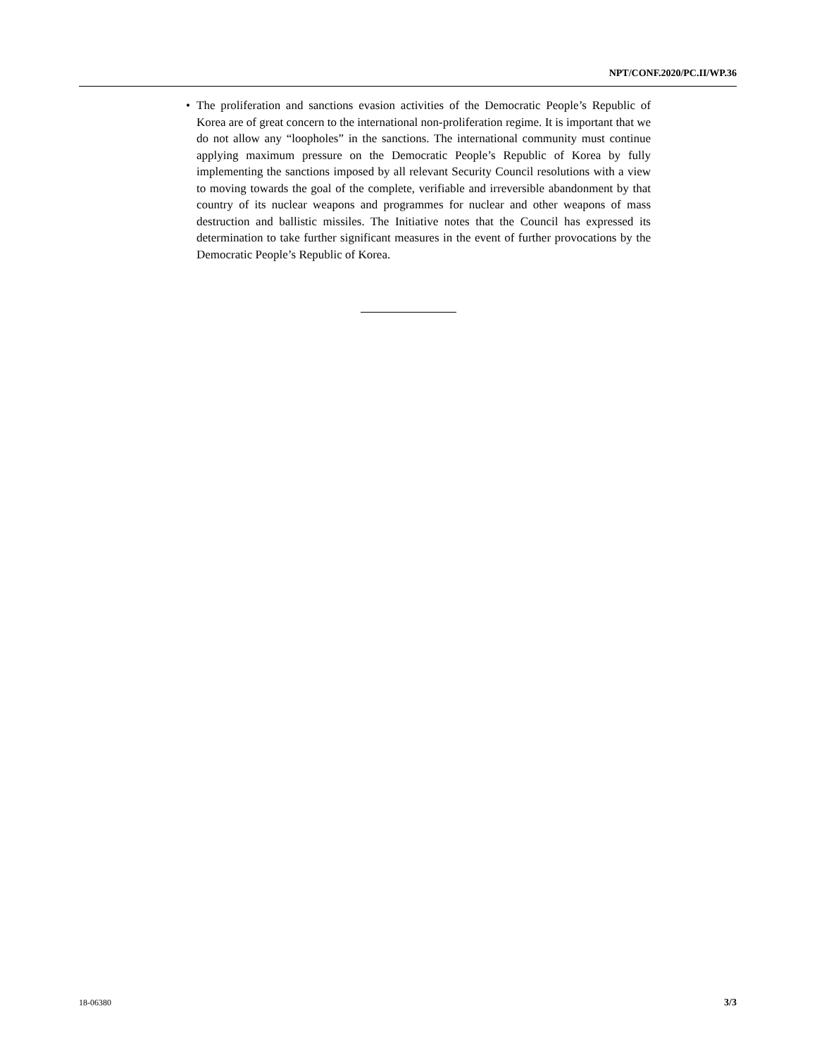NPT/CONF.2020/PC.II/WP.36
• The proliferation and sanctions evasion activities of the Democratic People’s Republic of Korea are of great concern to the international non-proliferation regime. It is important that we do not allow any “loopholes” in the sanctions. The international community must continue applying maximum pressure on the Democratic People’s Republic of Korea by fully implementing the sanctions imposed by all relevant Security Council resolutions with a view to moving towards the goal of the complete, verifiable and irreversible abandonment by that country of its nuclear weapons and programmes for nuclear and other weapons of mass destruction and ballistic missiles. The Initiative notes that the Council has expressed its determination to take further significant measures in the event of further provocations by the Democratic People’s Republic of Korea.
18-06380 3/3